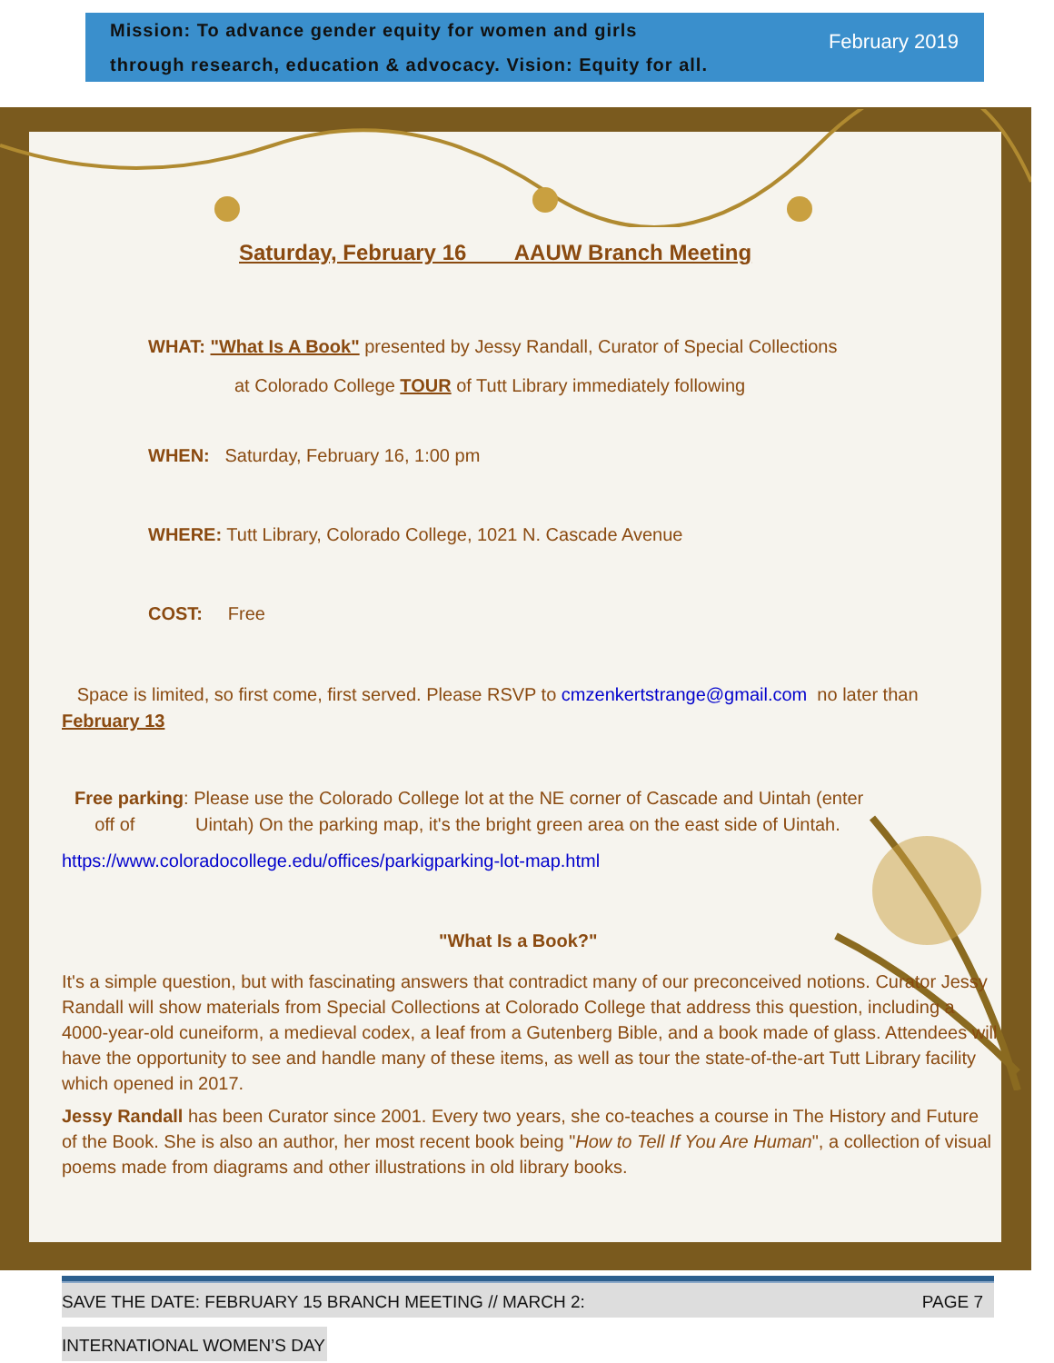Mission: To advance gender equity for women and girls
through research, education & advocacy. Vision: Equity for all.
February 2019
Saturday, February 16 AAUW Branch Meeting
WHAT: "What Is A Book" presented by Jessy Randall, Curator of Special Collections
at Colorado College TOUR of Tutt Library immediately following
WHEN: Saturday, February 16, 1:00 pm
WHERE: Tutt Library, Colorado College, 1021 N. Cascade Avenue
COST: Free
Space is limited, so first come, first served. Please RSVP to cmzenkertstrange@gmail.com no later than February 13
Free parking: Please use the Colorado College lot at the NE corner of Cascade and Uintah (enter
off of Uintah) On the parking map, it's the bright green area on the east side of Uintah.
https://www.coloradocollege.edu/offices/parkigparking-lot-map.html
"What Is a Book?"
It's a simple question, but with fascinating answers that contradict many of our preconceived notions. Curator Jessy Randall will show materials from Special Collections at Colorado College that address this question, including a 4000-year-old cuneiform, a medieval codex, a leaf from a Gutenberg Bible, and a book made of glass. Attendees will have the opportunity to see and handle many of these items, as well as tour the state-of-the-art Tutt Library facility which opened in 2017.
Jessy Randall has been Curator since 2001. Every two years, she co-teaches a course in The History and Future of the Book. She is also an author, her most recent book being "How to Tell If You Are Human", a collection of visual poems made from diagrams and other illustrations in old library books.
SAVE THE DATE: FEBRUARY 15 BRANCH MEETING // MARCH 2: PAGE 7
INTERNATIONAL WOMEN’S DAY